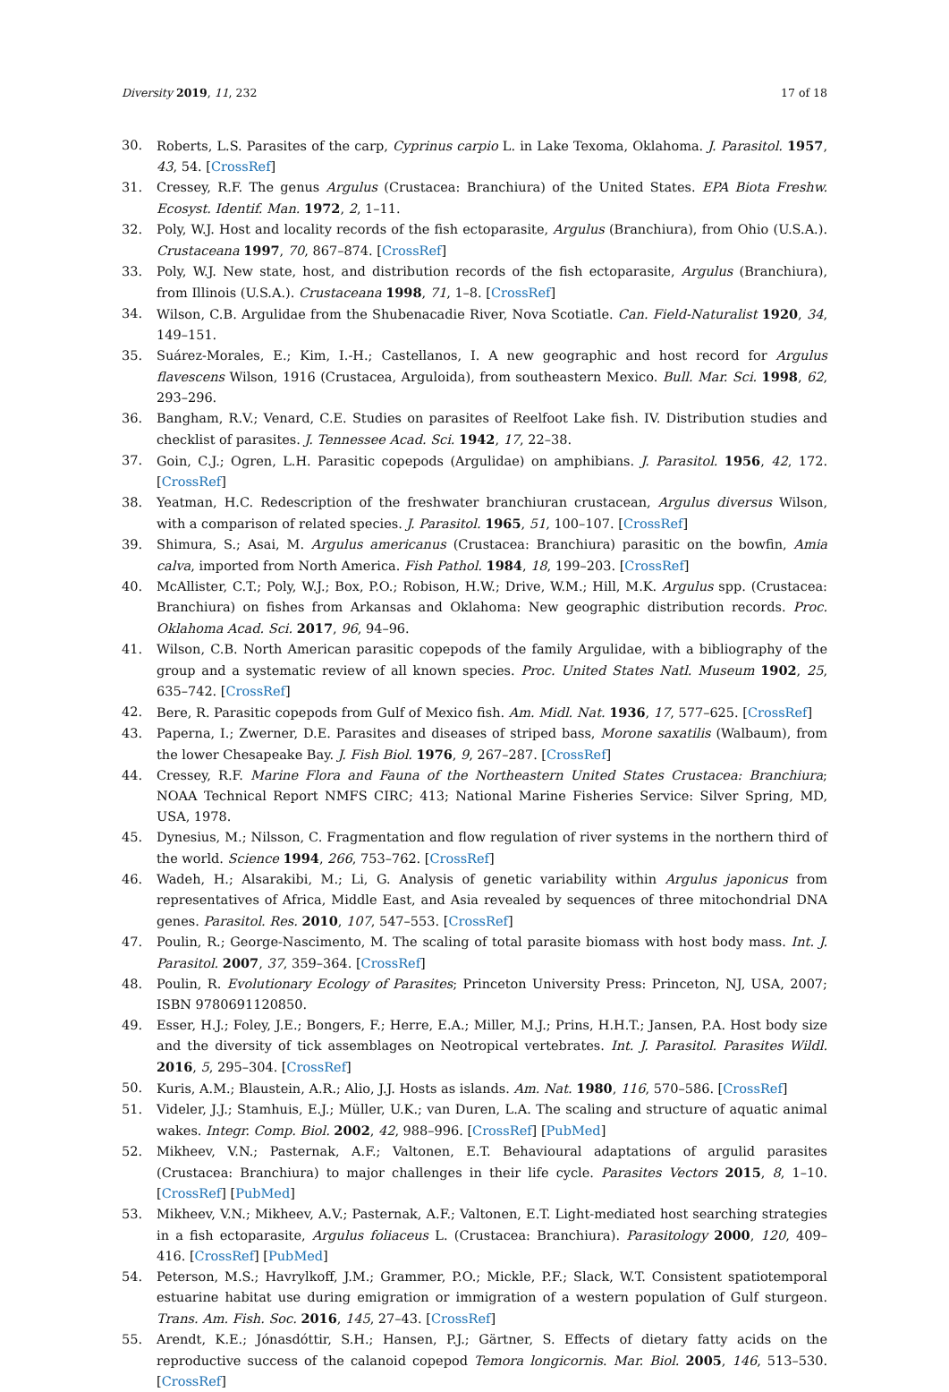Diversity 2019, 11, 232 17 of 18
30. Roberts, L.S. Parasites of the carp, Cyprinus carpio L. in Lake Texoma, Oklahoma. J. Parasitol. 1957, 43, 54. [CrossRef]
31. Cressey, R.F. The genus Argulus (Crustacea: Branchiura) of the United States. EPA Biota Freshw. Ecosyst. Identif. Man. 1972, 2, 1–11.
32. Poly, W.J. Host and locality records of the fish ectoparasite, Argulus (Branchiura), from Ohio (U.S.A.). Crustaceana 1997, 70, 867–874. [CrossRef]
33. Poly, W.J. New state, host, and distribution records of the fish ectoparasite, Argulus (Branchiura), from Illinois (U.S.A.). Crustaceana 1998, 71, 1–8. [CrossRef]
34. Wilson, C.B. Argulidae from the Shubenacadie River, Nova Scotiatle. Can. Field-Naturalist 1920, 34, 149–151.
35. Suárez-Morales, E.; Kim, I.-H.; Castellanos, I. A new geographic and host record for Argulus flavescens Wilson, 1916 (Crustacea, Arguloida), from southeastern Mexico. Bull. Mar. Sci. 1998, 62, 293–296.
36. Bangham, R.V.; Venard, C.E. Studies on parasites of Reelfoot Lake fish. IV. Distribution studies and checklist of parasites. J. Tennessee Acad. Sci. 1942, 17, 22–38.
37. Goin, C.J.; Ogren, L.H. Parasitic copepods (Argulidae) on amphibians. J. Parasitol. 1956, 42, 172. [CrossRef]
38. Yeatman, H.C. Redescription of the freshwater branchiuran crustacean, Argulus diversus Wilson, with a comparison of related species. J. Parasitol. 1965, 51, 100–107. [CrossRef]
39. Shimura, S.; Asai, M. Argulus americanus (Crustacea: Branchiura) parasitic on the bowfin, Amia calva, imported from North America. Fish Pathol. 1984, 18, 199–203. [CrossRef]
40. McAllister, C.T.; Poly, W.J.; Box, P.O.; Robison, H.W.; Drive, W.M.; Hill, M.K. Argulus spp. (Crustacea: Branchiura) on fishes from Arkansas and Oklahoma: New geographic distribution records. Proc. Oklahoma Acad. Sci. 2017, 96, 94–96.
41. Wilson, C.B. North American parasitic copepods of the family Argulidae, with a bibliography of the group and a systematic review of all known species. Proc. United States Natl. Museum 1902, 25, 635–742. [CrossRef]
42. Bere, R. Parasitic copepods from Gulf of Mexico fish. Am. Midl. Nat. 1936, 17, 577–625. [CrossRef]
43. Paperna, I.; Zwerner, D.E. Parasites and diseases of striped bass, Morone saxatilis (Walbaum), from the lower Chesapeake Bay. J. Fish Biol. 1976, 9, 267–287. [CrossRef]
44. Cressey, R.F. Marine Flora and Fauna of the Northeastern United States Crustacea: Branchiura; NOAA Technical Report NMFS CIRC; 413; National Marine Fisheries Service: Silver Spring, MD, USA, 1978.
45. Dynesius, M.; Nilsson, C. Fragmentation and flow regulation of river systems in the northern third of the world. Science 1994, 266, 753–762. [CrossRef]
46. Wadeh, H.; Alsarakibi, M.; Li, G. Analysis of genetic variability within Argulus japonicus from representatives of Africa, Middle East, and Asia revealed by sequences of three mitochondrial DNA genes. Parasitol. Res. 2010, 107, 547–553. [CrossRef]
47. Poulin, R.; George-Nascimento, M. The scaling of total parasite biomass with host body mass. Int. J. Parasitol. 2007, 37, 359–364. [CrossRef]
48. Poulin, R. Evolutionary Ecology of Parasites; Princeton University Press: Princeton, NJ, USA, 2007; ISBN 9780691120850.
49. Esser, H.J.; Foley, J.E.; Bongers, F.; Herre, E.A.; Miller, M.J.; Prins, H.H.T.; Jansen, P.A. Host body size and the diversity of tick assemblages on Neotropical vertebrates. Int. J. Parasitol. Parasites Wildl. 2016, 5, 295–304. [CrossRef]
50. Kuris, A.M.; Blaustein, A.R.; Alio, J.J. Hosts as islands. Am. Nat. 1980, 116, 570–586. [CrossRef]
51. Videler, J.J.; Stamhuis, E.J.; Müller, U.K.; van Duren, L.A. The scaling and structure of aquatic animal wakes. Integr. Comp. Biol. 2002, 42, 988–996. [CrossRef] [PubMed]
52. Mikheev, V.N.; Pasternak, A.F.; Valtonen, E.T. Behavioural adaptations of argulid parasites (Crustacea: Branchiura) to major challenges in their life cycle. Parasites Vectors 2015, 8, 1–10. [CrossRef] [PubMed]
53. Mikheev, V.N.; Mikheev, A.V.; Pasternak, A.F.; Valtonen, E.T. Light-mediated host searching strategies in a fish ectoparasite, Argulus foliaceus L. (Crustacea: Branchiura). Parasitology 2000, 120, 409–416. [CrossRef] [PubMed]
54. Peterson, M.S.; Havrylkoff, J.M.; Grammer, P.O.; Mickle, P.F.; Slack, W.T. Consistent spatiotemporal estuarine habitat use during emigration or immigration of a western population of Gulf sturgeon. Trans. Am. Fish. Soc. 2016, 145, 27–43. [CrossRef]
55. Arendt, K.E.; Jónasdóttir, S.H.; Hansen, P.J.; Gärtner, S. Effects of dietary fatty acids on the reproductive success of the calanoid copepod Temora longicornis. Mar. Biol. 2005, 146, 513–530. [CrossRef]